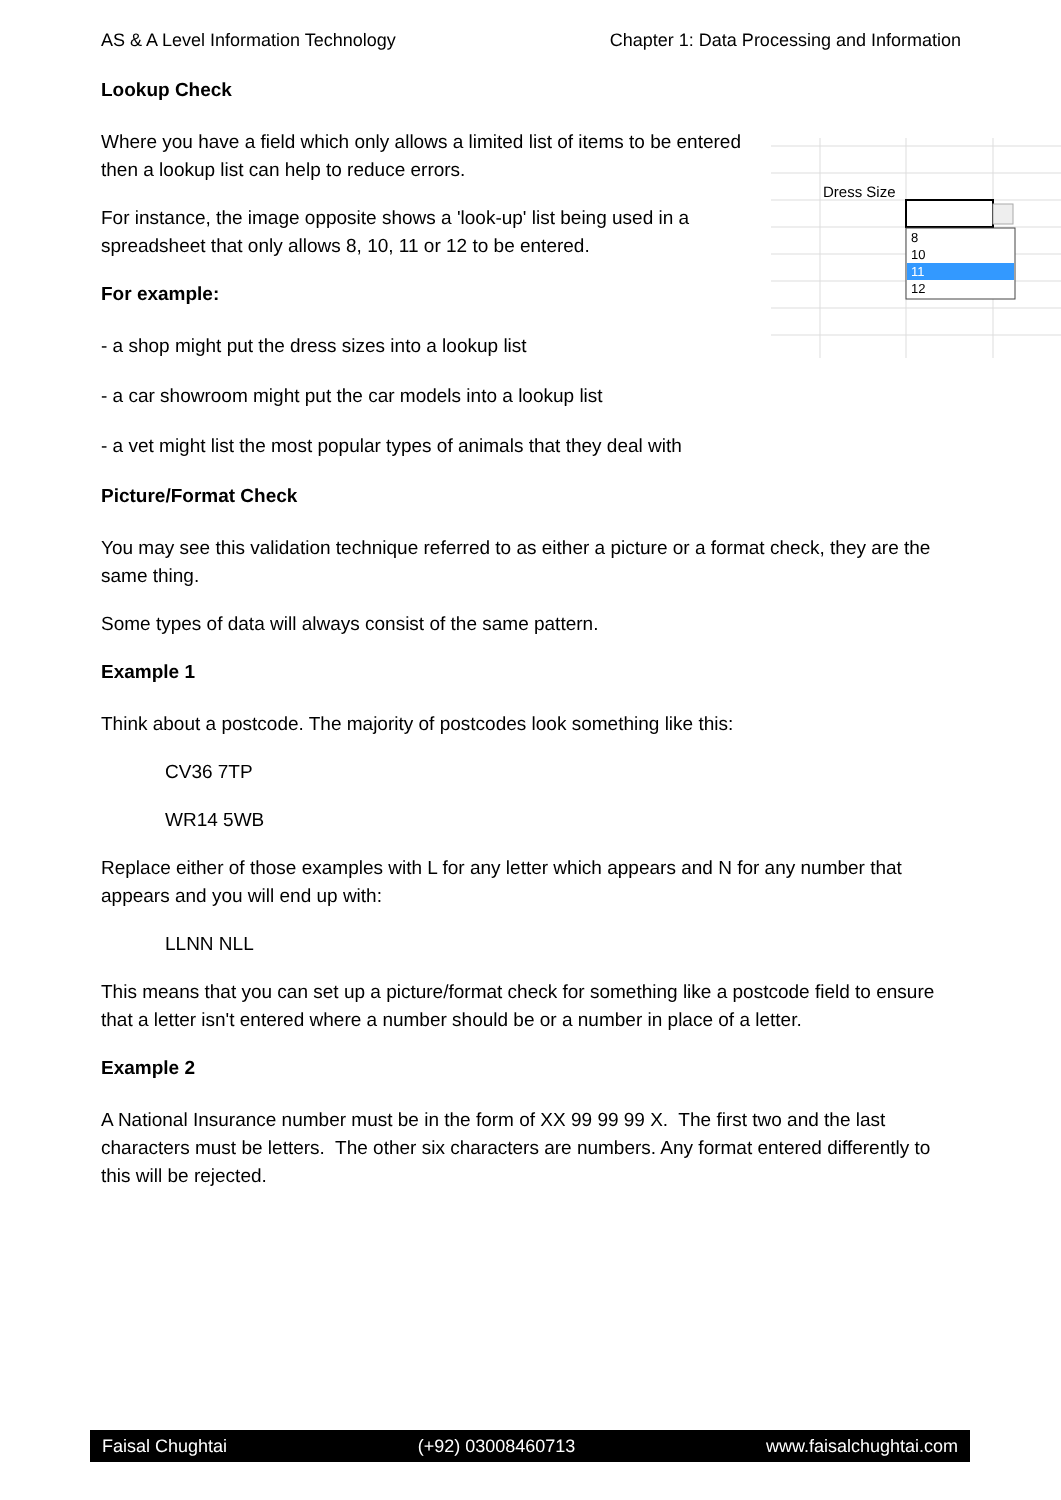AS & A Level Information Technology Chapter 1: Data Processing and Information
Lookup Check
Dress Size
8
10
11
12
Where you have a field which only allows a limited list of items to be entered then a lookup list can help to reduce errors.
For instance, the image opposite shows a 'look-up' list being used in a spreadsheet that only allows 8, 10, 11 or 12 to be entered.
For example:
- a shop might put the dress sizes into a lookup list
- a car showroom might put the car models into a lookup list
- a vet might list the most popular types of animals that they deal with
Picture/Format Check
You may see this validation technique referred to as either a picture or a format check, they are the same thing.
Some types of data will always consist of the same pattern.
Example 1
Think about a postcode. The majority of postcodes look something like this:
CV36 7TP
WR14 5WB
Replace either of those examples with L for any letter which appears and N for any number that appears and you will end up with:
LLNN NLL
This means that you can set up a picture/format check for something like a postcode field to ensure that a letter isn't entered where a number should be or a number in place of a letter.
Example 2
A National Insurance number must be in the form of XX 99 99 99 X. The first two and the last characters must be letters. The other six characters are numbers. Any format entered differently to this will be rejected.
Faisal Chughtai (+92) 03008460713 www.faisalchughtai.com